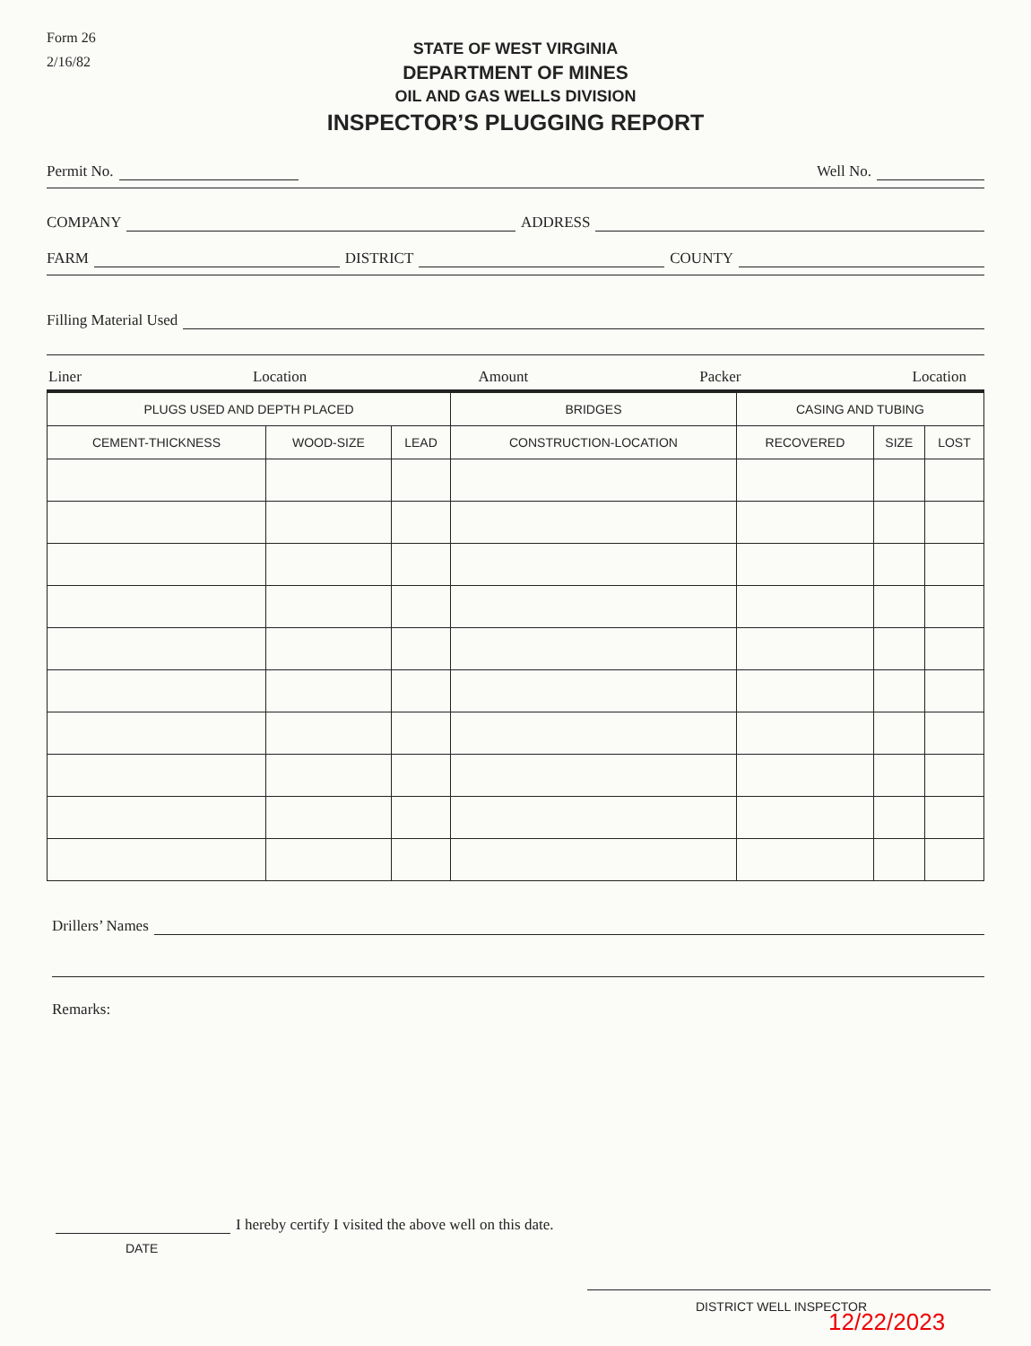Form 26
2/16/82
STATE OF WEST VIRGINIA
DEPARTMENT OF MINES
OIL AND GAS WELLS DIVISION
INSPECTOR’S PLUGGING REPORT
Permit No. Well No.
COMPANY ADDRESS
FARM DISTRICT COUNTY
Filling Material Used
Liner Location Amount Packer Location
| PLUGS USED AND DEPTH PLACED | | | BRIDGES | CASING AND TUBING | | |
| --- | --- | --- | --- | --- | --- | --- |
| CEMENT-THICKNESS | WOOD-SIZE | LEAD | CONSTRUCTION-LOCATION | RECOVERED | SIZE | LOST |
Drillers’ Names
Remarks:
I hereby certify I visited the above well on this date.
DATE
DISTRICT WELL INSPECTOR
12/22/2023